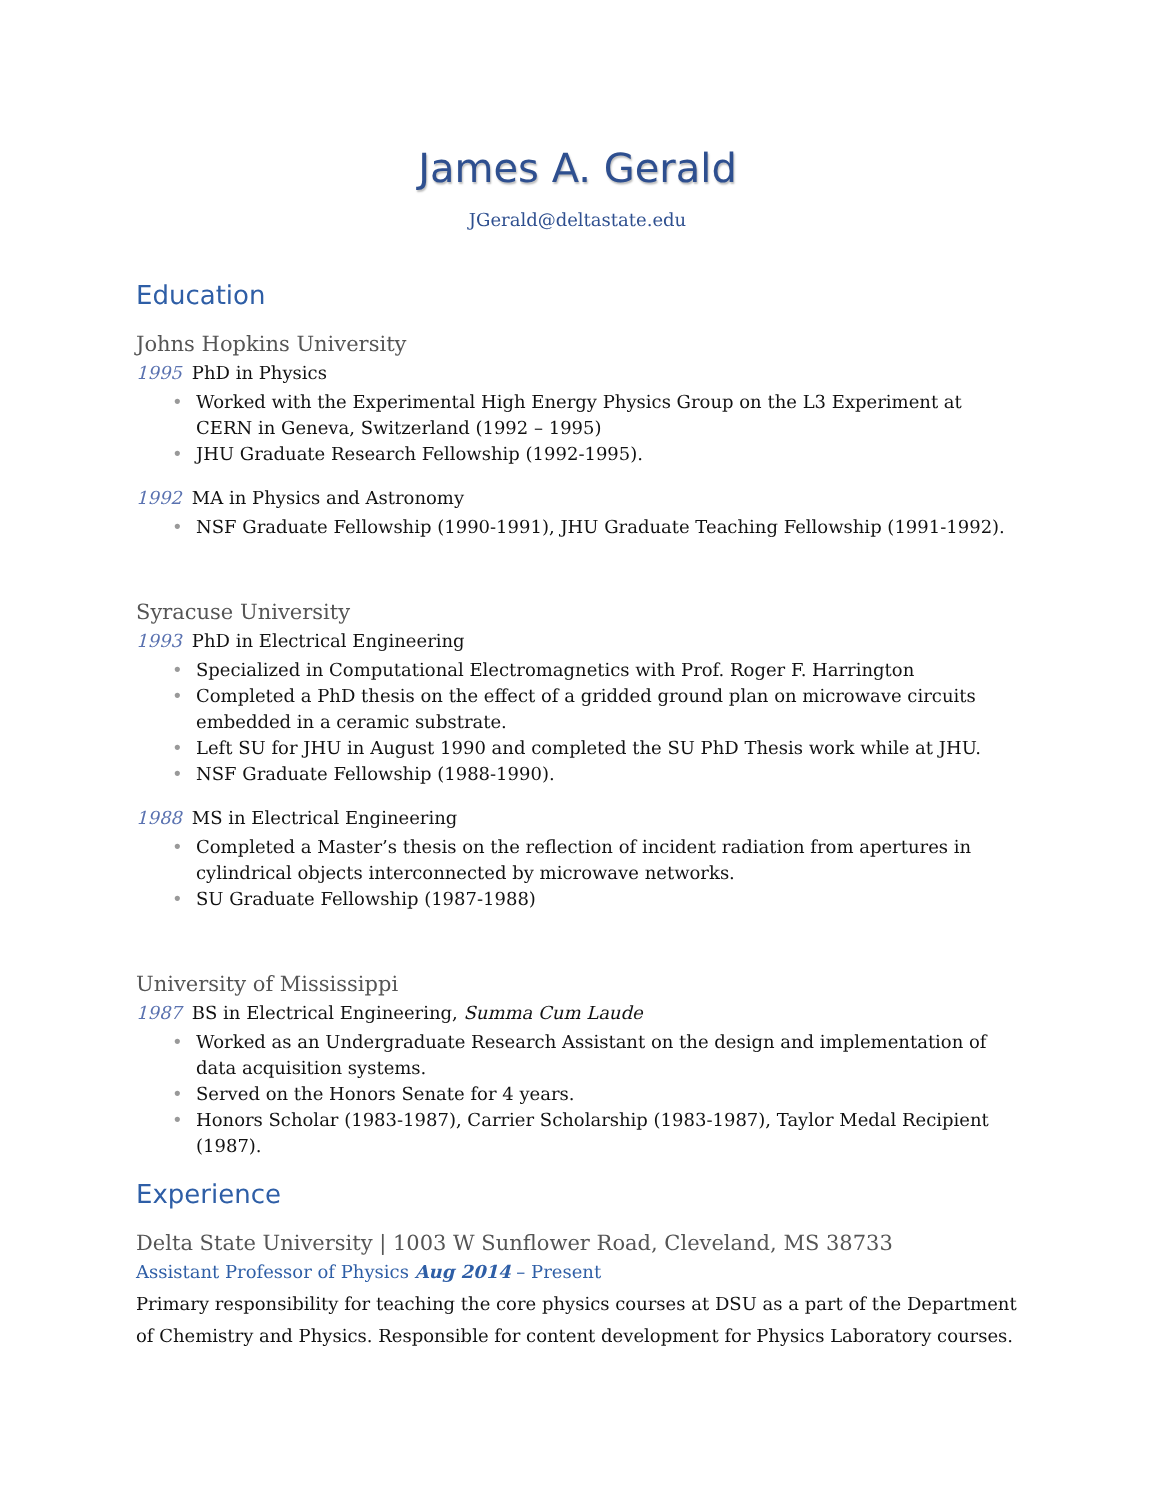James A. Gerald
JGerald@deltastate.edu
Education
Johns Hopkins University
1995 PhD in Physics
• Worked with the Experimental High Energy Physics Group on the L3 Experiment at CERN in Geneva, Switzerland (1992 – 1995)
• JHU Graduate Research Fellowship (1992-1995).
1992 MA in Physics and Astronomy
• NSF Graduate Fellowship (1990-1991), JHU Graduate Teaching Fellowship (1991-1992).
Syracuse University
1993 PhD in Electrical Engineering
• Specialized in Computational Electromagnetics with Prof. Roger F. Harrington
• Completed a PhD thesis on the effect of a gridded ground plan on microwave circuits embedded in a ceramic substrate.
• Left SU for JHU in August 1990 and completed the SU PhD Thesis work while at JHU.
• NSF Graduate Fellowship (1988-1990).
1988 MS in Electrical Engineering
• Completed a Master’s thesis on the reflection of incident radiation from apertures in cylindrical objects interconnected by microwave networks.
• SU Graduate Fellowship (1987-1988)
University of Mississippi
1987 BS in Electrical Engineering, Summa Cum Laude
• Worked as an Undergraduate Research Assistant on the design and implementation of data acquisition systems.
• Served on the Honors Senate for 4 years.
• Honors Scholar (1983-1987), Carrier Scholarship (1983-1987), Taylor Medal Recipient (1987).
Experience
Delta State University | 1003 W Sunflower Road, Cleveland, MS 38733
Assistant Professor of Physics Aug 2014 – Present
Primary responsibility for teaching the core physics courses at DSU as a part of the Department of Chemistry and Physics. Responsible for content development for Physics Laboratory courses.